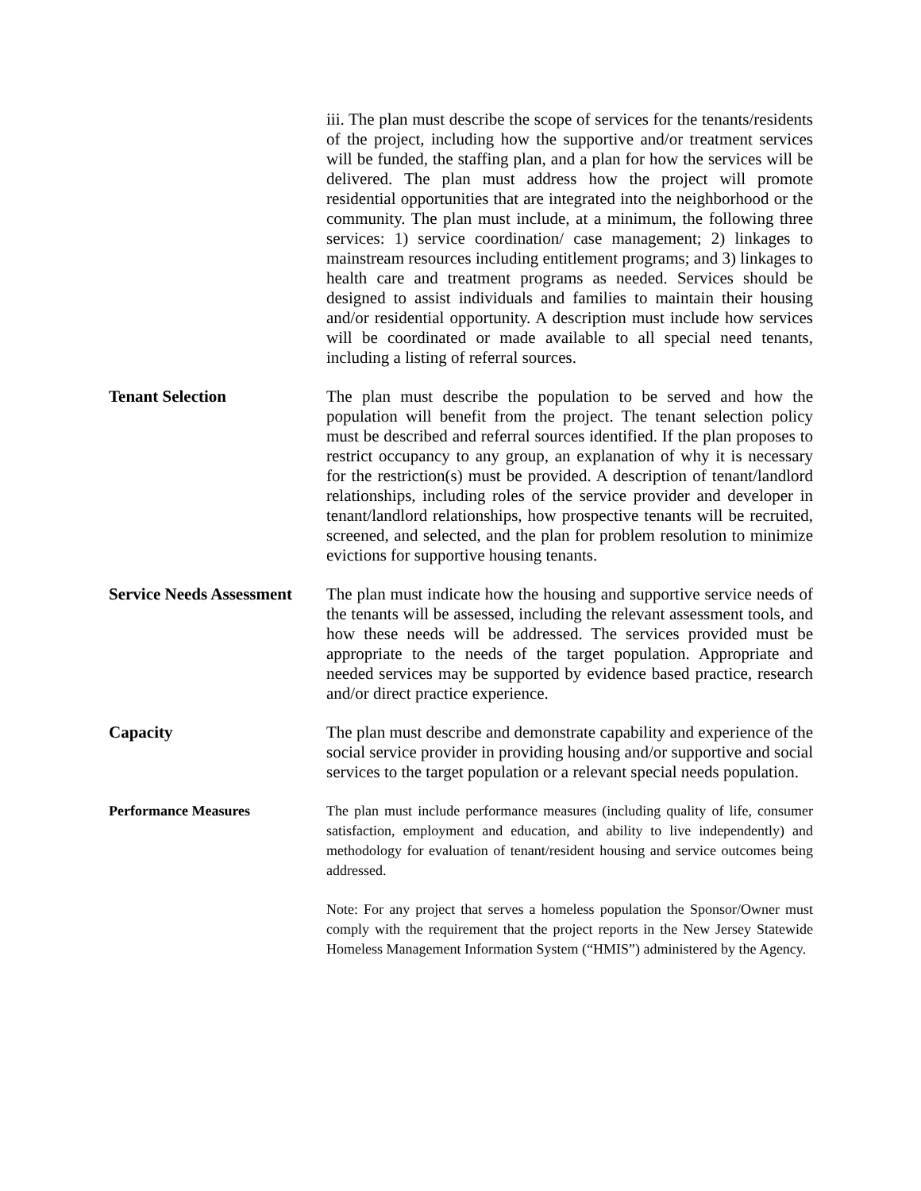iii. The plan must describe the scope of services for the tenants/residents of the project, including how the supportive and/or treatment services will be funded, the staffing plan, and a plan for how the services will be delivered. The plan must address how the project will promote residential opportunities that are integrated into the neighborhood or the community. The plan must include, at a minimum, the following three services: 1) service coordination/ case management; 2) linkages to mainstream resources including entitlement programs; and 3) linkages to health care and treatment programs as needed. Services should be designed to assist individuals and families to maintain their housing and/or residential opportunity. A description must include how services will be coordinated or made available to all special need tenants, including a listing of referral sources.
Tenant Selection The plan must describe the population to be served and how the population will benefit from the project. The tenant selection policy must be described and referral sources identified. If the plan proposes to restrict occupancy to any group, an explanation of why it is necessary for the restriction(s) must be provided. A description of tenant/landlord relationships, including roles of the service provider and developer in tenant/landlord relationships, how prospective tenants will be recruited, screened, and selected, and the plan for problem resolution to minimize evictions for supportive housing tenants.
Service Needs Assessment
The plan must indicate how the housing and supportive service needs of the tenants will be assessed, including the relevant assessment tools, and how these needs will be addressed. The services provided must be appropriate to the needs of the target population. Appropriate and needed services may be supported by evidence based practice, research and/or direct practice experience.
Capacity The plan must describe and demonstrate capability and experience of the social service provider in providing housing and/or supportive and social services to the target population or a relevant special needs population.
Performance Measures The plan must include performance measures (including quality of life, consumer satisfaction, employment and education, and ability to live independently) and methodology for evaluation of tenant/resident housing and service outcomes being addressed.
Note: For any project that serves a homeless population the Sponsor/Owner must comply with the requirement that the project reports in the New Jersey Statewide Homeless Management Information System (“HMIS”) administered by the Agency.